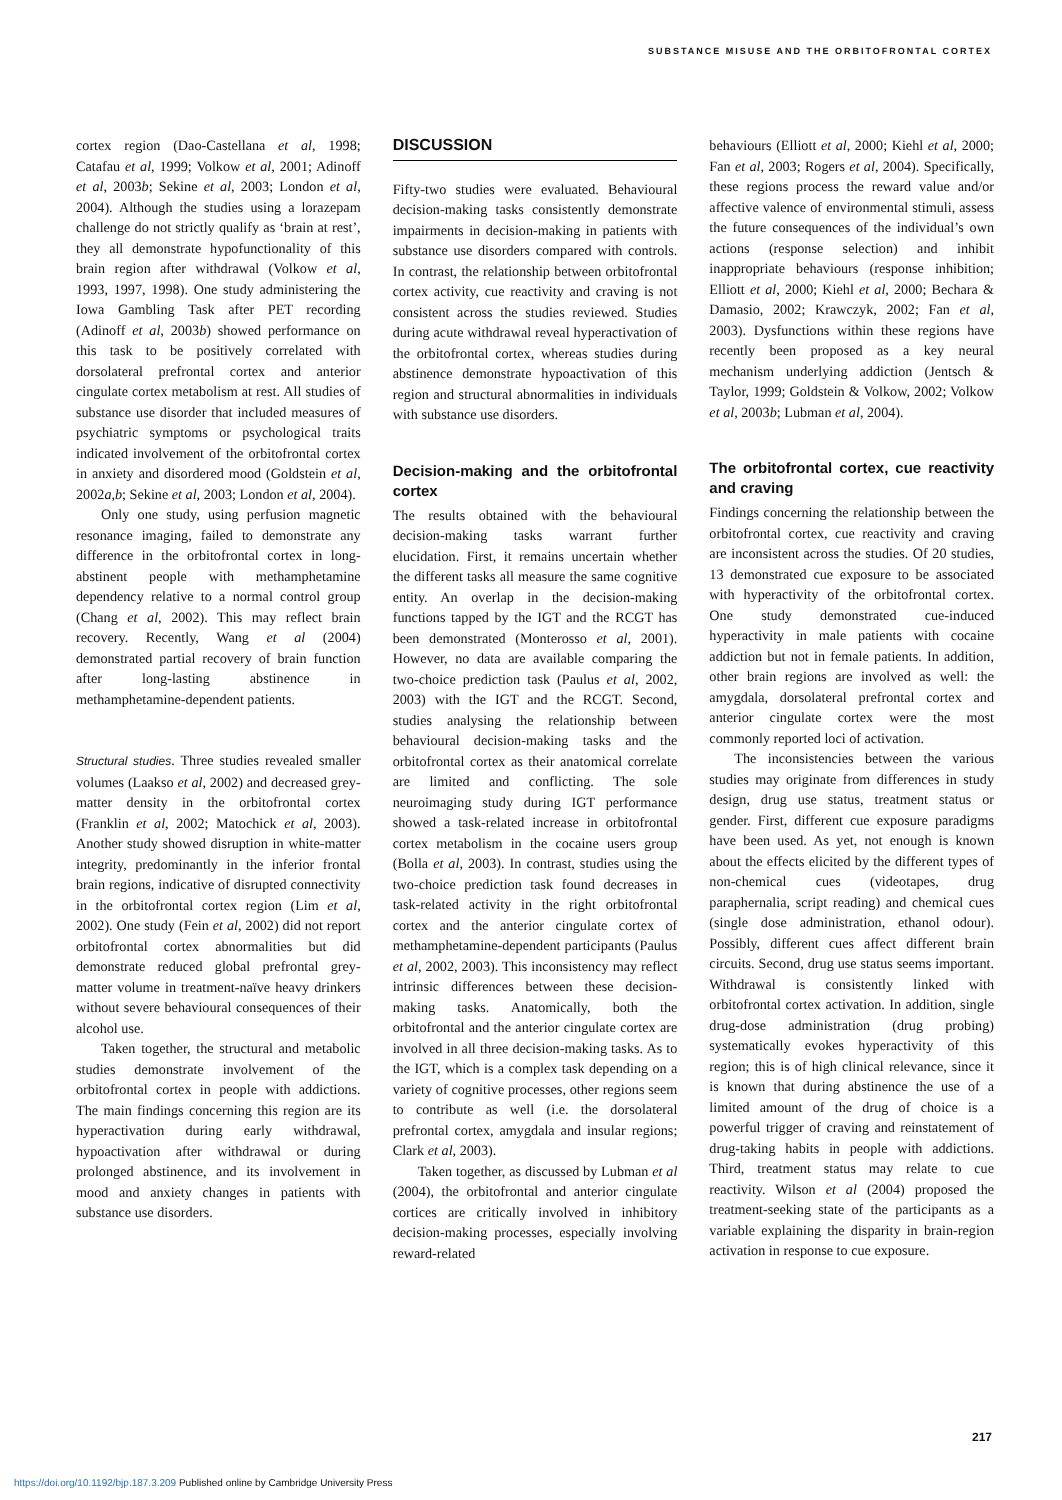SUBSTANCE MISUSE AND THE ORBITOFRONTAL CORTEX
cortex region (Dao-Castellana et al, 1998; Catafau et al, 1999; Volkow et al, 2001; Adinoff et al, 2003b; Sekine et al, 2003; London et al, 2004). Although the studies using a lorazepam challenge do not strictly qualify as ‘brain at rest’, they all demonstrate hypofunctionality of this brain region after withdrawal (Volkow et al, 1993, 1997, 1998). One study administering the Iowa Gambling Task after PET recording (Adinoff et al, 2003b) showed performance on this task to be positively correlated with dorsolateral prefrontal cortex and anterior cingulate cortex metabolism at rest. All studies of substance use disorder that included measures of psychiatric symptoms or psychological traits indicated involvement of the orbitofrontal cortex in anxiety and disordered mood (Goldstein et al, 2002a,b; Sekine et al, 2003; London et al, 2004).
Only one study, using perfusion magnetic resonance imaging, failed to demonstrate any difference in the orbitofrontal cortex in long-abstinent people with methamphetamine dependency relative to a normal control group (Chang et al, 2002). This may reflect brain recovery. Recently, Wang et al (2004) demonstrated partial recovery of brain function after long-lasting abstinence in methamphetamine-dependent patients.
Structural studies. Three studies revealed smaller volumes (Laakso et al, 2002) and decreased grey-matter density in the orbitofrontal cortex (Franklin et al, 2002; Matochick et al, 2003). Another study showed disruption in white-matter integrity, predominantly in the inferior frontal brain regions, indicative of disrupted connectivity in the orbitofrontal cortex region (Lim et al, 2002). One study (Fein et al, 2002) did not report orbitofrontal cortex abnormalities but did demonstrate reduced global prefrontal grey-matter volume in treatment-naïve heavy drinkers without severe behavioural consequences of their alcohol use.
Taken together, the structural and metabolic studies demonstrate involvement of the orbitofrontal cortex in people with addictions. The main findings concerning this region are its hyperactivation during early withdrawal, hypoactivation after withdrawal or during prolonged abstinence, and its involvement in mood and anxiety changes in patients with substance use disorders.
DISCUSSION
Fifty-two studies were evaluated. Behavioural decision-making tasks consistently demonstrate impairments in decision-making in patients with substance use disorders compared with controls. In contrast, the relationship between orbitofrontal cortex activity, cue reactivity and craving is not consistent across the studies reviewed. Studies during acute withdrawal reveal hyperactivation of the orbitofrontal cortex, whereas studies during abstinence demonstrate hypoactivation of this region and structural abnormalities in individuals with substance use disorders.
Decision-making and the orbitofrontal cortex
The results obtained with the behavioural decision-making tasks warrant further elucidation. First, it remains uncertain whether the different tasks all measure the same cognitive entity. An overlap in the decision-making functions tapped by the IGT and the RCGT has been demonstrated (Monterosso et al, 2001). However, no data are available comparing the two-choice prediction task (Paulus et al, 2002, 2003) with the IGT and the RCGT. Second, studies analysing the relationship between behavioural decision-making tasks and the orbitofrontal cortex as their anatomical correlate are limited and conflicting. The sole neuroimaging study during IGT performance showed a task-related increase in orbitofrontal cortex metabolism in the cocaine users group (Bolla et al, 2003). In contrast, studies using the two-choice prediction task found decreases in task-related activity in the right orbitofrontal cortex and the anterior cingulate cortex of methamphetamine-dependent participants (Paulus et al, 2002, 2003). This inconsistency may reflect intrinsic differences between these decision-making tasks. Anatomically, both the orbitofrontal and the anterior cingulate cortex are involved in all three decision-making tasks. As to the IGT, which is a complex task depending on a variety of cognitive processes, other regions seem to contribute as well (i.e. the dorsolateral prefrontal cortex, amygdala and insular regions; Clark et al, 2003).
Taken together, as discussed by Lubman et al (2004), the orbitofrontal and anterior cingulate cortices are critically involved in inhibitory decision-making processes, especially involving reward-related
behaviours (Elliott et al, 2000; Kiehl et al, 2000; Fan et al, 2003; Rogers et al, 2004). Specifically, these regions process the reward value and/or affective valence of environmental stimuli, assess the future consequences of the individual’s own actions (response selection) and inhibit inappropriate behaviours (response inhibition; Elliott et al, 2000; Kiehl et al, 2000; Bechara & Damasio, 2002; Krawczyk, 2002; Fan et al, 2003). Dysfunctions within these regions have recently been proposed as a key neural mechanism underlying addiction (Jentsch & Taylor, 1999; Goldstein & Volkow, 2002; Volkow et al, 2003b; Lubman et al, 2004).
The orbitofrontal cortex, cue reactivity and craving
Findings concerning the relationship between the orbitofrontal cortex, cue reactivity and craving are inconsistent across the studies. Of 20 studies, 13 demonstrated cue exposure to be associated with hyperactivity of the orbitofrontal cortex. One study demonstrated cue-induced hyperactivity in male patients with cocaine addiction but not in female patients. In addition, other brain regions are involved as well: the amygdala, dorsolateral prefrontal cortex and anterior cingulate cortex were the most commonly reported loci of activation.
The inconsistencies between the various studies may originate from differences in study design, drug use status, treatment status or gender. First, different cue exposure paradigms have been used. As yet, not enough is known about the effects elicited by the different types of non-chemical cues (videotapes, drug paraphernalia, script reading) and chemical cues (single dose administration, ethanol odour). Possibly, different cues affect different brain circuits. Second, drug use status seems important. Withdrawal is consistently linked with orbitofrontal cortex activation. In addition, single drug-dose administration (drug probing) systematically evokes hyperactivity of this region; this is of high clinical relevance, since it is known that during abstinence the use of a limited amount of the drug of choice is a powerful trigger of craving and reinstatement of drug-taking habits in people with addictions. Third, treatment status may relate to cue reactivity. Wilson et al (2004) proposed the treatment-seeking state of the participants as a variable explaining the disparity in brain-region activation in response to cue exposure.
217
https://doi.org/10.1192/bjp.187.3.209 Published online by Cambridge University Press